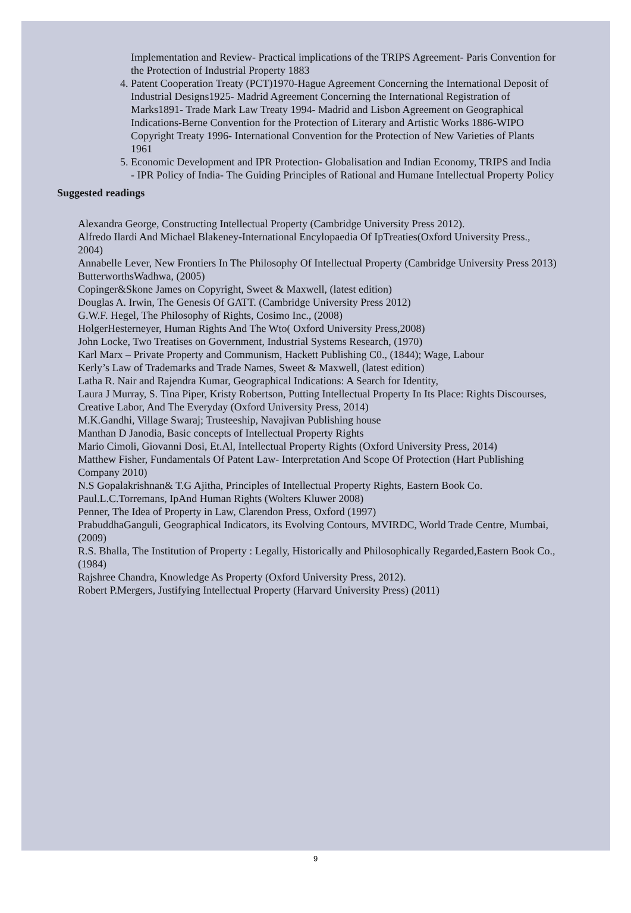Implementation and Review- Practical implications of the TRIPS Agreement- Paris Convention for the Protection of Industrial Property 1883
4. Patent Cooperation Treaty (PCT)1970-Hague Agreement Concerning the International Deposit of Industrial Designs1925- Madrid Agreement Concerning the International Registration of Marks1891- Trade Mark Law Treaty 1994- Madrid and Lisbon Agreement on Geographical Indications-Berne Convention for the Protection of Literary and Artistic Works 1886-WIPO Copyright Treaty 1996- International Convention for the Protection of New Varieties of Plants 1961
5. Economic Development and IPR Protection- Globalisation and Indian Economy, TRIPS and India - IPR Policy of India- The Guiding Principles of Rational and Humane Intellectual Property Policy
Suggested readings
Alexandra George, Constructing Intellectual Property (Cambridge University Press 2012).
Alfredo Ilardi And Michael Blakeney-International Encylopaedia Of IpTreaties(Oxford University Press., 2004)
Annabelle Lever, New Frontiers In The Philosophy Of Intellectual Property (Cambridge University Press 2013)
ButterworthsWadhwa, (2005)
Copinger&Skone James on Copyright, Sweet & Maxwell, (latest edition)
Douglas A. Irwin, The Genesis Of GATT. (Cambridge University Press 2012)
G.W.F. Hegel, The Philosophy of Rights, Cosimo Inc., (2008)
HolgerHesterneyer, Human Rights And The Wto( Oxford University Press,2008)
John Locke, Two Treatises on Government, Industrial Systems Research, (1970)
Karl Marx – Private Property and Communism, Hackett Publishing C0., (1844); Wage, Labour
Kerly’s Law of Trademarks and Trade Names, Sweet & Maxwell, (latest edition)
Latha R. Nair and Rajendra Kumar, Geographical Indications: A Search for Identity,
Laura J Murray, S. Tina Piper, Kristy Robertson, Putting Intellectual Property In Its Place: Rights Discourses, Creative Labor, And The Everyday (Oxford University Press, 2014)
M.K.Gandhi, Village Swaraj; Trusteeship, Navajivan Publishing house
Manthan D Janodia, Basic concepts of Intellectual Property Rights
Mario Cimoli, Giovanni Dosi, Et.Al, Intellectual Property Rights (Oxford University Press, 2014)
Matthew Fisher, Fundamentals Of Patent Law- Interpretation And Scope Of Protection (Hart Publishing Company 2010)
N.S Gopalakrishnan& T.G Ajitha, Principles of Intellectual Property Rights, Eastern Book Co.
Paul.L.C.Torremans, IpAnd Human Rights (Wolters Kluwer 2008)
Penner, The Idea of Property in Law, Clarendon Press, Oxford (1997)
PrabuddhaGanguli, Geographical Indicators, its Evolving Contours, MVIRDC, World Trade Centre, Mumbai, (2009)
R.S. Bhalla, The Institution of Property : Legally, Historically and Philosophically Regarded,Eastern Book Co., (1984)
Rajshree Chandra, Knowledge As Property (Oxford University Press, 2012).
Robert P.Mergers, Justifying Intellectual Property (Harvard University Press) (2011)
9